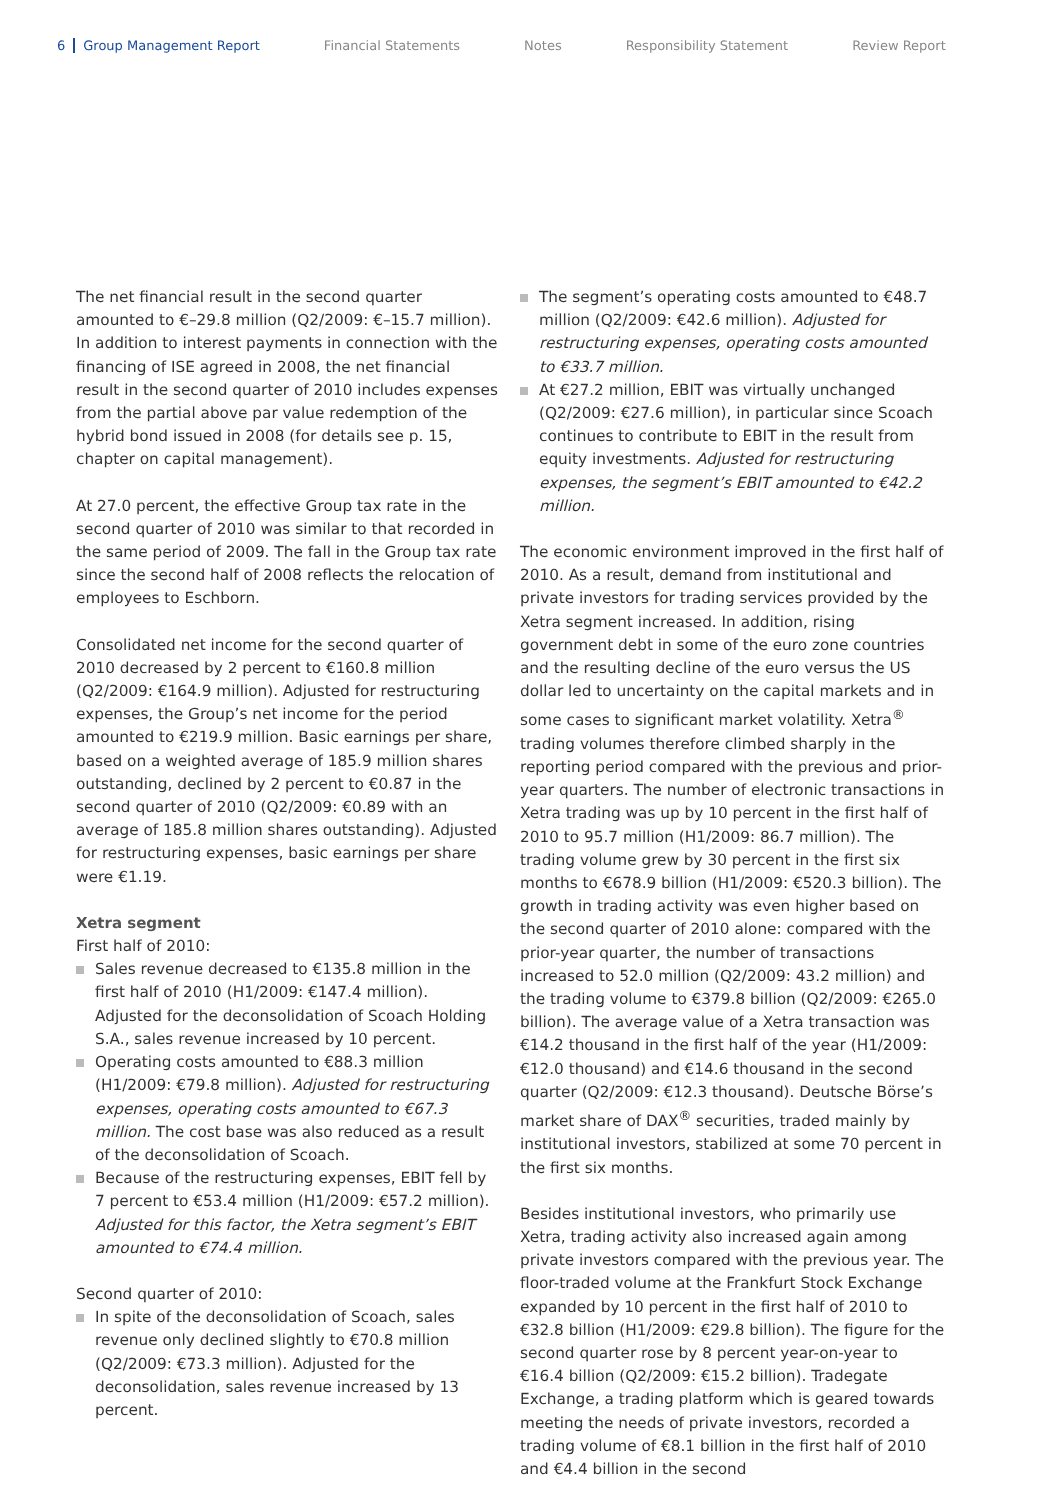6 Group Management Report Financial Statements Notes Responsibility Statement Review Report
The net financial result in the second quarter amounted to €–29.8 million (Q2/2009: €–15.7 million). In addition to interest payments in connection with the financing of ISE agreed in 2008, the net financial result in the second quarter of 2010 includes expenses from the partial above par value redemption of the hybrid bond issued in 2008 (for details see p. 15, chapter on capital management).
At 27.0 percent, the effective Group tax rate in the second quarter of 2010 was similar to that recorded in the same period of 2009. The fall in the Group tax rate since the second half of 2008 reflects the relocation of employees to Eschborn.
Consolidated net income for the second quarter of 2010 decreased by 2 percent to €160.8 million (Q2/2009: €164.9 million). Adjusted for restructuring expenses, the Group’s net income for the period amounted to €219.9 million. Basic earnings per share, based on a weighted average of 185.9 million shares outstanding, declined by 2 percent to €0.87 in the second quarter of 2010 (Q2/2009: €0.89 with an average of 185.8 million shares outstanding). Adjusted for restructuring expenses, basic earnings per share were €1.19.
Xetra segment
First half of 2010:
Sales revenue decreased to €135.8 million in the first half of 2010 (H1/2009: €147.4 million). Adjusted for the deconsolidation of Scoach Holding S.A., sales revenue increased by 10 percent.
Operating costs amounted to €88.3 million (H1/2009: €79.8 million). Adjusted for restructuring expenses, operating costs amounted to €67.3 million. The cost base was also reduced as a result of the deconsolidation of Scoach.
Because of the restructuring expenses, EBIT fell by 7 percent to €53.4 million (H1/2009: €57.2 million). Adjusted for this factor, the Xetra segment’s EBIT amounted to €74.4 million.
Second quarter of 2010:
In spite of the deconsolidation of Scoach, sales revenue only declined slightly to €70.8 million (Q2/2009: €73.3 million). Adjusted for the deconsolidation, sales revenue increased by 13 percent.
The segment’s operating costs amounted to €48.7 million (Q2/2009: €42.6 million). Adjusted for restructuring expenses, operating costs amounted to €33.7 million.
At €27.2 million, EBIT was virtually unchanged (Q2/2009: €27.6 million), in particular since Scoach continues to contribute to EBIT in the result from equity investments. Adjusted for restructuring expenses, the segment’s EBIT amounted to €42.2 million.
The economic environment improved in the first half of 2010. As a result, demand from institutional and private investors for trading services provided by the Xetra segment increased. In addition, rising government debt in some of the euro zone countries and the resulting decline of the euro versus the US dollar led to uncertainty on the capital markets and in some cases to significant market volatility. Xetra<sup>®</sup> trading volumes therefore climbed sharply in the reporting period compared with the previous and prior-year quarters. The number of electronic transactions in Xetra trading was up by 10 percent in the first half of 2010 to 95.7 million (H1/2009: 86.7 million). The trading volume grew by 30 percent in the first six months to €678.9 billion (H1/2009: €520.3 billion). The growth in trading activity was even higher based on the second quarter of 2010 alone: compared with the prior-year quarter, the number of transactions increased to 52.0 million (Q2/2009: 43.2 million) and the trading volume to €379.8 billion (Q2/2009: €265.0 billion). The average value of a Xetra transaction was €14.2 thousand in the first half of the year (H1/2009: €12.0 thousand) and €14.6 thousand in the second quarter (Q2/2009: €12.3 thousand). Deutsche Börse’s market share of DAX<sup>®</sup> securities, traded mainly by institutional investors, stabilized at some 70 percent in the first six months.
Besides institutional investors, who primarily use Xetra, trading activity also increased again among private investors compared with the previous year. The floor-traded volume at the Frankfurt Stock Exchange expanded by 10 percent in the first half of 2010 to €32.8 billion (H1/2009: €29.8 billion). The figure for the second quarter rose by 8 percent year-on-year to €16.4 billion (Q2/2009: €15.2 billion). Tradegate Exchange, a trading platform which is geared towards meeting the needs of private investors, recorded a trading volume of €8.1 billion in the first half of 2010 and €4.4 billion in the second